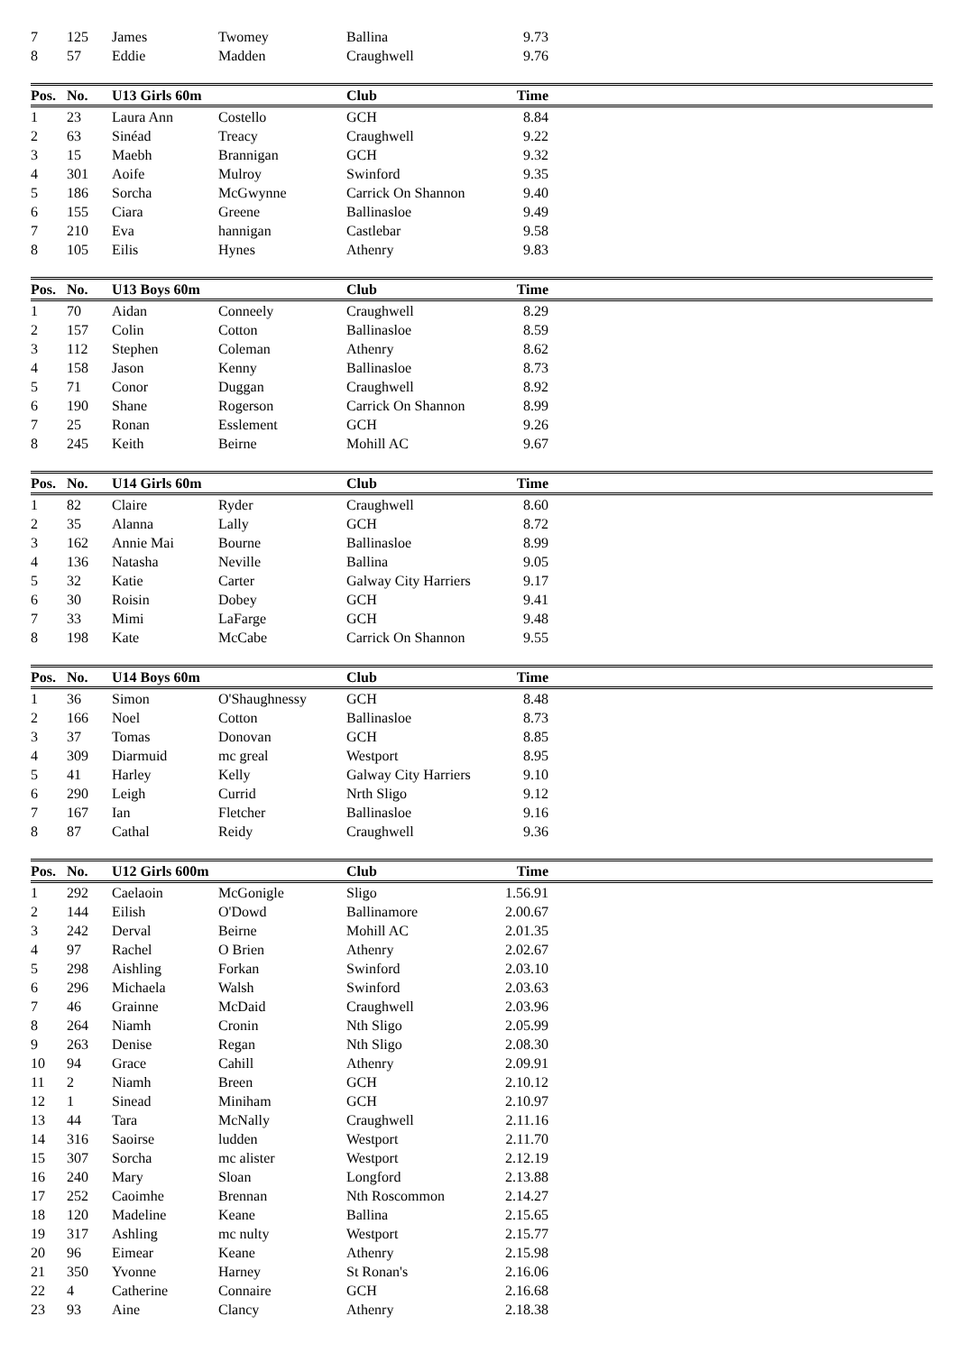| 7 | 125 | James | Twomey | Ballina | 9.73 | |
| 8 | 57 | Eddie | Madden | Craughwell | 9.76 | |
| Pos. | No. | U13 Girls 60m | | Club | Time | |
| --- | --- | --- | --- | --- | --- | --- |
| 1 | 23 | Laura Ann | Costello | GCH | 8.84 | |
| 2 | 63 | Sinéad | Treacy | Craughwell | 9.22 | |
| 3 | 15 | Maebh | Brannigan | GCH | 9.32 | |
| 4 | 301 | Aoife | Mulroy | Swinford | 9.35 | |
| 5 | 186 | Sorcha | McGwynne | Carrick On Shannon | 9.40 | |
| 6 | 155 | Ciara | Greene | Ballinasloe | 9.49 | |
| 7 | 210 | Eva | hannigan | Castlebar | 9.58 | |
| 8 | 105 | Eilis | Hynes | Athenry | 9.83 | |
| Pos. | No. | U13 Boys 60m | | Club | Time | |
| --- | --- | --- | --- | --- | --- | --- |
| 1 | 70 | Aidan | Conneely | Craughwell | 8.29 | |
| 2 | 157 | Colin | Cotton | Ballinasloe | 8.59 | |
| 3 | 112 | Stephen | Coleman | Athenry | 8.62 | |
| 4 | 158 | Jason | Kenny | Ballinasloe | 8.73 | |
| 5 | 71 | Conor | Duggan | Craughwell | 8.92 | |
| 6 | 190 | Shane | Rogerson | Carrick On Shannon | 8.99 | |
| 7 | 25 | Ronan | Esslement | GCH | 9.26 | |
| 8 | 245 | Keith | Beirne | Mohill AC | 9.67 | |
| Pos. | No. | U14 Girls 60m | | Club | Time | |
| --- | --- | --- | --- | --- | --- | --- |
| 1 | 82 | Claire | Ryder | Craughwell | 8.60 | |
| 2 | 35 | Alanna | Lally | GCH | 8.72 | |
| 3 | 162 | Annie Mai | Bourne | Ballinasloe | 8.99 | |
| 4 | 136 | Natasha | Neville | Ballina | 9.05 | |
| 5 | 32 | Katie | Carter | Galway City Harriers | 9.17 | |
| 6 | 30 | Roisin | Dobey | GCH | 9.41 | |
| 7 | 33 | Mimi | LaFarge | GCH | 9.48 | |
| 8 | 198 | Kate | McCabe | Carrick On Shannon | 9.55 | |
| Pos. | No. | U14 Boys 60m | | Club | Time | |
| --- | --- | --- | --- | --- | --- | --- |
| 1 | 36 | Simon | O'Shaughnessy | GCH | 8.48 | |
| 2 | 166 | Noel | Cotton | Ballinasloe | 8.73 | |
| 3 | 37 | Tomas | Donovan | GCH | 8.85 | |
| 4 | 309 | Diarmuid | mc greal | Westport | 8.95 | |
| 5 | 41 | Harley | Kelly | Galway City Harriers | 9.10 | |
| 6 | 290 | Leigh | Currid | Nrth Sligo | 9.12 | |
| 7 | 167 | Ian | Fletcher | Ballinasloe | 9.16 | |
| 8 | 87 | Cathal | Reidy | Craughwell | 9.36 | |
| Pos. | No. | U12 Girls 600m | | Club | Time | |
| --- | --- | --- | --- | --- | --- | --- |
| 1 | 292 | Caelaoin | McGonigle | Sligo | 1.56.91 | |
| 2 | 144 | Eilish | O'Dowd | Ballinamore | 2.00.67 | |
| 3 | 242 | Derval | Beirne | Mohill AC | 2.01.35 | |
| 4 | 97 | Rachel | O Brien | Athenry | 2.02.67 | |
| 5 | 298 | Aishling | Forkan | Swinford | 2.03.10 | |
| 6 | 296 | Michaela | Walsh | Swinford | 2.03.63 | |
| 7 | 46 | Grainne | McDaid | Craughwell | 2.03.96 | |
| 8 | 264 | Niamh | Cronin | Nth Sligo | 2.05.99 | |
| 9 | 263 | Denise | Regan | Nth Sligo | 2.08.30 | |
| 10 | 94 | Grace | Cahill | Athenry | 2.09.91 | |
| 11 | 2 | Niamh | Breen | GCH | 2.10.12 | |
| 12 | 1 | Sinead | Miniham | GCH | 2.10.97 | |
| 13 | 44 | Tara | McNally | Craughwell | 2.11.16 | |
| 14 | 316 | Saoirse | ludden | Westport | 2.11.70 | |
| 15 | 307 | Sorcha | mc alister | Westport | 2.12.19 | |
| 16 | 240 | Mary | Sloan | Longford | 2.13.88 | |
| 17 | 252 | Caoimhe | Brennan | Nth Roscommon | 2.14.27 | |
| 18 | 120 | Madeline | Keane | Ballina | 2.15.65 | |
| 19 | 317 | Ashling | mc nulty | Westport | 2.15.77 | |
| 20 | 96 | Eimear | Keane | Athenry | 2.15.98 | |
| 21 | 350 | Yvonne | Harney | St Ronan's | 2.16.06 | |
| 22 | 4 | Catherine | Connaire | GCH | 2.16.68 | |
| 23 | 93 | Aine | Clancy | Athenry | 2.18.38 | |